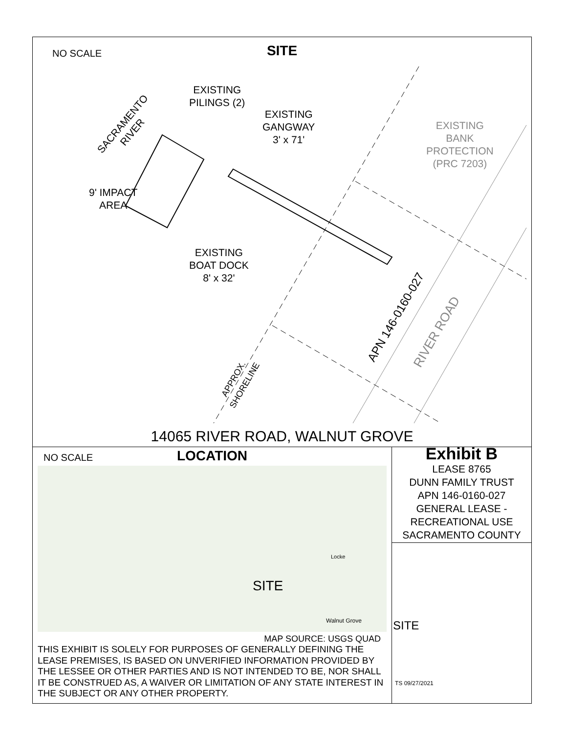NO SCALE
SITE
EXISTING
PILINGS (2)
EXISTING
GANGWAY
3' x 71'
EXISTING
BANK
PROTECTION
(PRC 7203)
9' IMPACT
AREA
EXISTING
BOAT DOCK
8' x 32'
SACRAMENTO
RIVER
APN 146-0160-027
RIVER ROAD
APPROX.
SHORELINE
14065 RIVER ROAD, WALNUT GROVE
NO SCALE
LOCATION
SITE
Locke
Walnut Grove
MAP SOURCE: USGS QUAD
THIS EXHIBIT IS SOLELY FOR PURPOSES OF GENERALLY DEFINING THE LEASE PREMISES, IS BASED ON UNVERIFIED INFORMATION PROVIDED BY THE LESSEE OR OTHER PARTIES AND IS NOT INTENDED TO BE, NOR SHALL IT BE CONSTRUED AS, A WAIVER OR LIMITATION OF ANY STATE INTEREST IN THE SUBJECT OR ANY OTHER PROPERTY.
Exhibit B
LEASE 8765
DUNN FAMILY TRUST
APN 146-0160-027
GENERAL LEASE -
RECREATIONAL USE
SACRAMENTO COUNTY
SITE
TS 09/27/2021